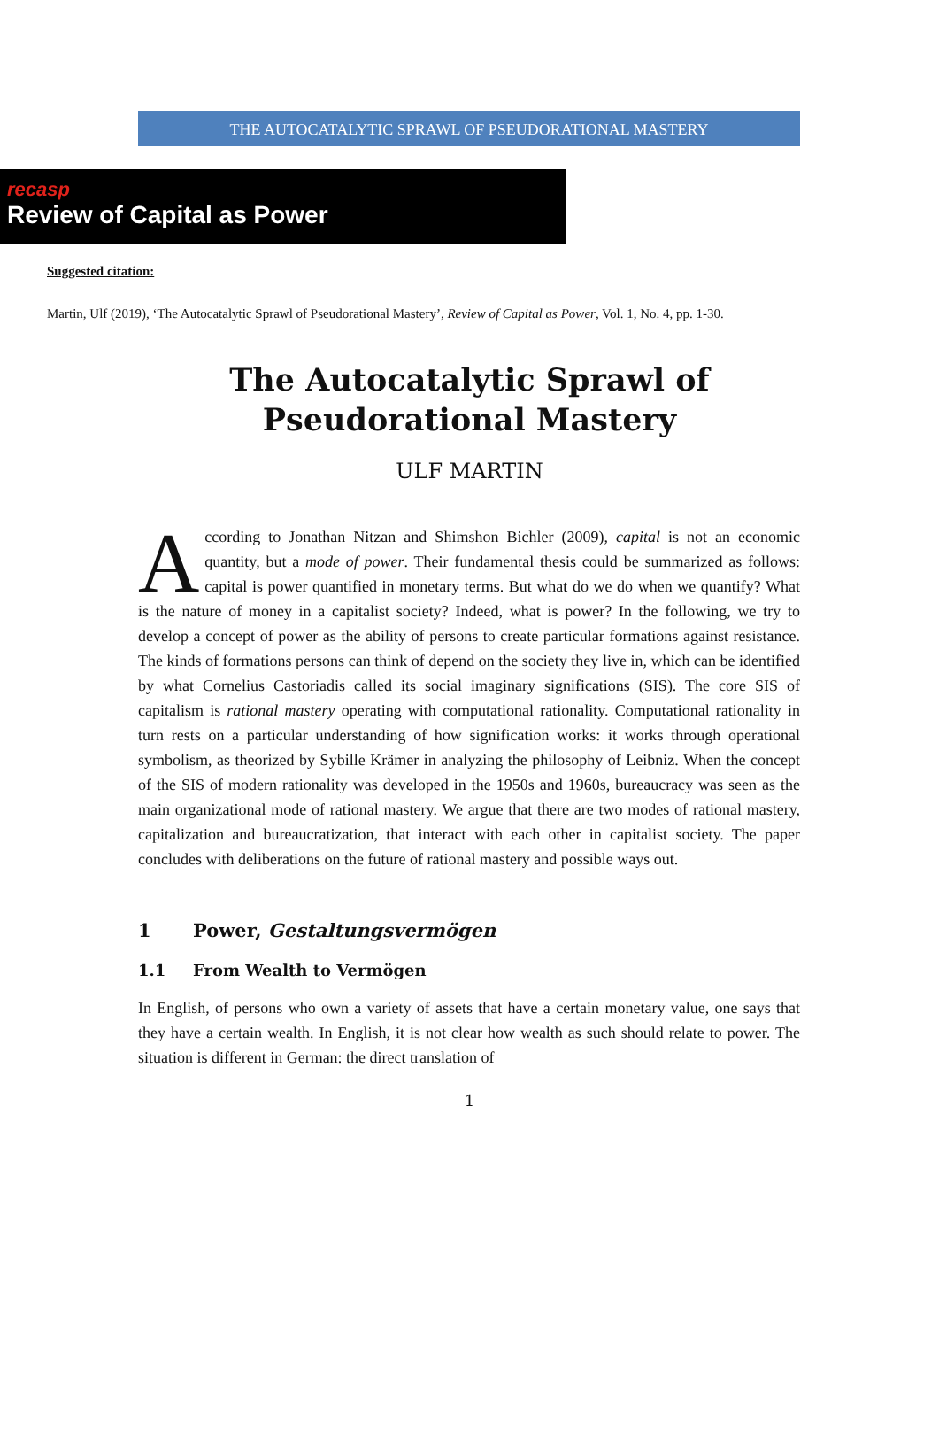THE AUTOCATALYTIC SPRAWL OF PSEUDORATIONAL MASTERY
recasp
Review of Capital as Power
Suggested citation:
Martin, Ulf (2019), ‘The Autocatalytic Sprawl of Pseudorational Mastery’, Review of Capital as Power, Vol. 1, No. 4, pp. 1-30.
The Autocatalytic Sprawl of
Pseudorational Mastery
ULF MARTIN
According to Jonathan Nitzan and Shimshon Bichler (2009), capital is not an economic quantity, but a mode of power. Their fundamental thesis could be summarized as follows: capital is power quantified in monetary terms. But what do we do when we quantify? What is the nature of money in a capitalist society? Indeed, what is power? In the following, we try to develop a concept of power as the ability of persons to create particular formations against resistance. The kinds of formations persons can think of depend on the society they live in, which can be identified by what Cornelius Castoriadis called its social imaginary significations (SIS). The core SIS of capitalism is rational mastery operating with computational rationality. Computational rationality in turn rests on a particular understanding of how signification works: it works through operational symbolism, as theorized by Sybille Krämer in analyzing the philosophy of Leibniz. When the concept of the SIS of modern rationality was developed in the 1950s and 1960s, bureaucracy was seen as the main organizational mode of rational mastery. We argue that there are two modes of rational mastery, capitalization and bureaucratization, that interact with each other in capitalist society. The paper concludes with deliberations on the future of rational mastery and possible ways out.
1 Power, Gestaltungsvermögen
1.1 From Wealth to Vermögen
In English, of persons who own a variety of assets that have a certain monetary value, one says that they have a certain wealth. In English, it is not clear how wealth as such should relate to power. The situation is different in German: the direct translation of
1